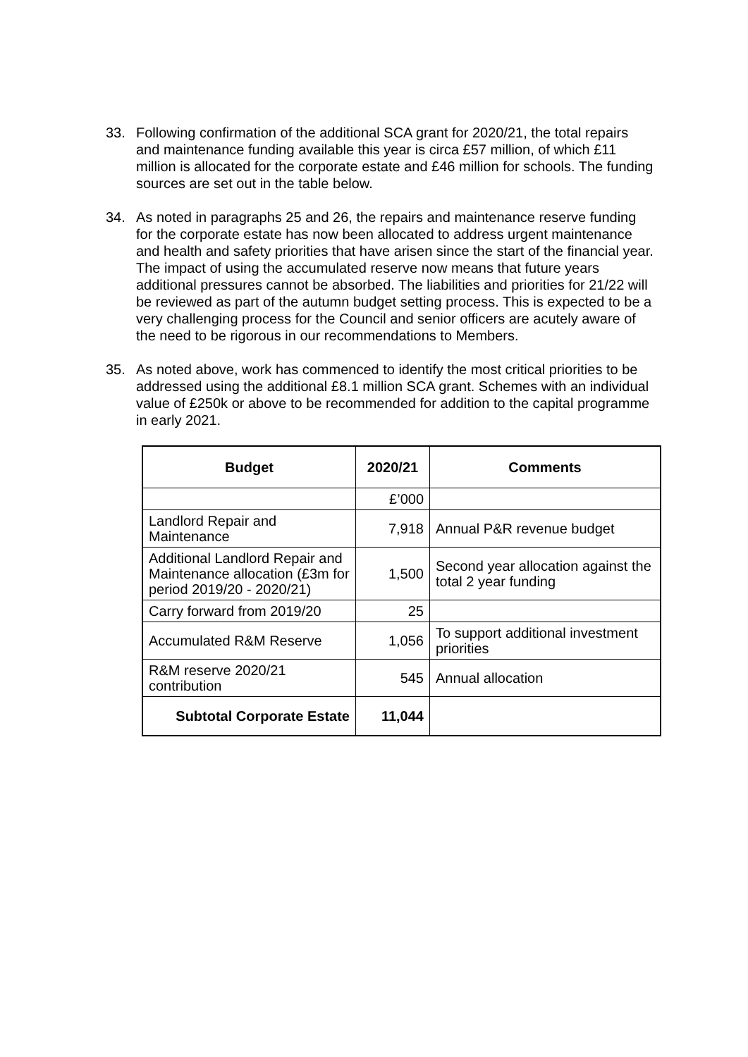33. Following confirmation of the additional SCA grant for 2020/21, the total repairs and maintenance funding available this year is circa £57 million, of which £11 million is allocated for the corporate estate and £46 million for schools. The funding sources are set out in the table below.
34. As noted in paragraphs 25 and 26, the repairs and maintenance reserve funding for the corporate estate has now been allocated to address urgent maintenance and health and safety priorities that have arisen since the start of the financial year. The impact of using the accumulated reserve now means that future years additional pressures cannot be absorbed. The liabilities and priorities for 21/22 will be reviewed as part of the autumn budget setting process. This is expected to be a very challenging process for the Council and senior officers are acutely aware of the need to be rigorous in our recommendations to Members.
35. As noted above, work has commenced to identify the most critical priorities to be addressed using the additional £8.1 million SCA grant. Schemes with an individual value of £250k or above to be recommended for addition to the capital programme in early 2021.
| Budget | 2020/21 | Comments |
| --- | --- | --- |
| | £’000 | |
| Landlord Repair and Maintenance | 7,918 | Annual P&R revenue budget |
| Additional Landlord Repair and Maintenance allocation (£3m for period 2019/20 - 2020/21) | 1,500 | Second year allocation against the total 2 year funding |
| Carry forward from 2019/20 | 25 | |
| Accumulated R&M Reserve | 1,056 | To support additional investment priorities |
| R&M reserve 2020/21 contribution | 545 | Annual allocation |
| Subtotal Corporate Estate | 11,044 | |